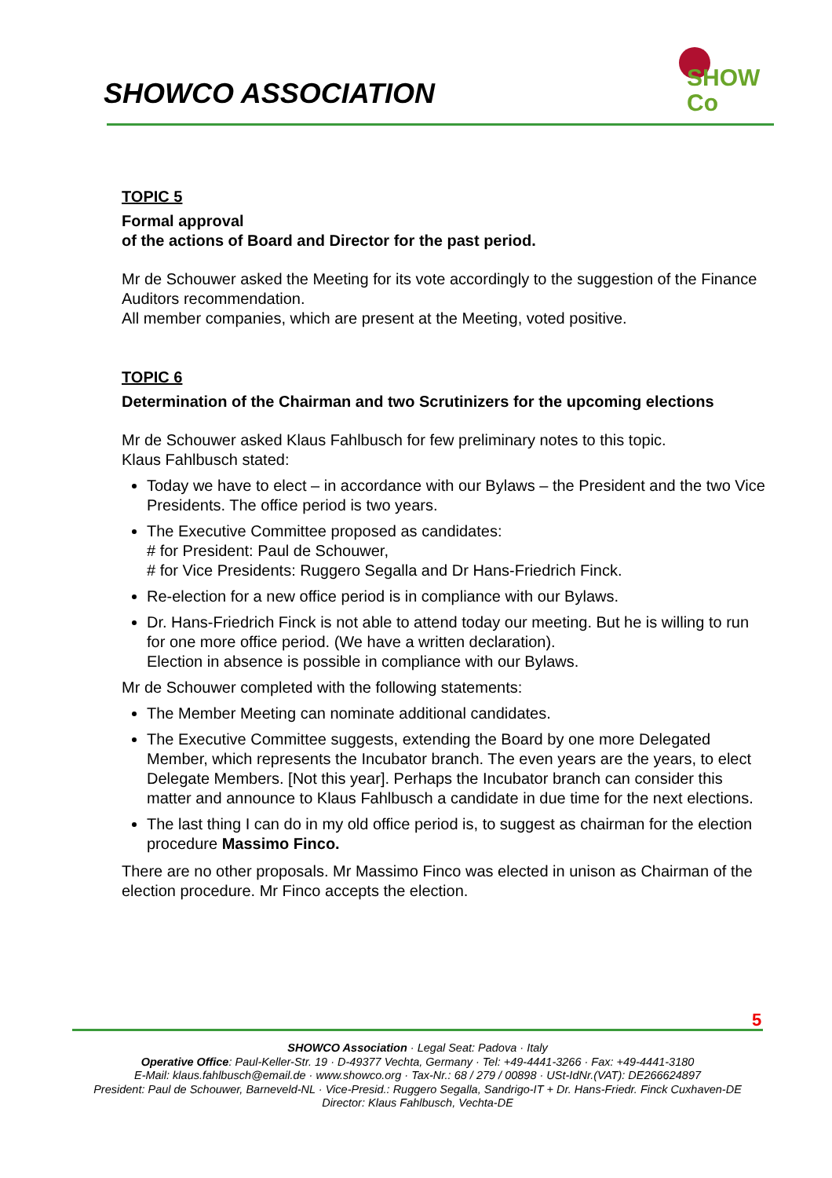SHOWCO ASSOCIATION
SHOW
Co
TOPIC 5
Formal approval
of the actions of Board and Director for the past period.
Mr de Schouwer asked the Meeting for its vote accordingly to the suggestion of the Finance Auditors recommendation.
All member companies, which are present at the Meeting, voted positive.
TOPIC 6
Determination of the Chairman and two Scrutinizers for the upcoming elections
Mr de Schouwer asked Klaus Fahlbusch for few preliminary notes to this topic.
Klaus Fahlbusch stated:
Today we have to elect – in accordance with our Bylaws – the President and the two Vice Presidents. The office period is two years.
The Executive Committee proposed as candidates:
# for President: Paul de Schouwer,
# for Vice Presidents: Ruggero Segalla and Dr Hans-Friedrich Finck.
Re-election for a new office period is in compliance with our Bylaws.
Dr. Hans-Friedrich Finck is not able to attend today our meeting. But he is willing to run for one more office period. (We have a written declaration).
Election in absence is possible in compliance with our Bylaws.
Mr de Schouwer completed with the following statements:
The Member Meeting can nominate additional candidates.
The Executive Committee suggests, extending the Board by one more Delegated Member, which represents the Incubator branch. The even years are the years, to elect Delegate Members. [Not this year]. Perhaps the Incubator branch can consider this matter and announce to Klaus Fahlbusch a candidate in due time for the next elections.
The last thing I can do in my old office period is, to suggest as chairman for the election procedure Massimo Finco.
There are no other proposals. Mr Massimo Finco was elected in unison as Chairman of the election procedure. Mr Finco accepts the election.
5
SHOWCO Association · Legal Seat: Padova · Italy
Operative Office: Paul-Keller-Str. 19 · D-49377 Vechta, Germany · Tel: +49-4441-3266 · Fax: +49-4441-3180
E-Mail: klaus.fahlbusch@email.de · www.showco.org · Tax-Nr.: 68 / 279 / 00898 · USt-IdNr.(VAT): DE266624897
President: Paul de Schouwer, Barneveld-NL · Vice-Presid.: Ruggero Segalla, Sandrigo-IT + Dr. Hans-Friedr. Finck Cuxhaven-DE
Director: Klaus Fahlbusch, Vechta-DE